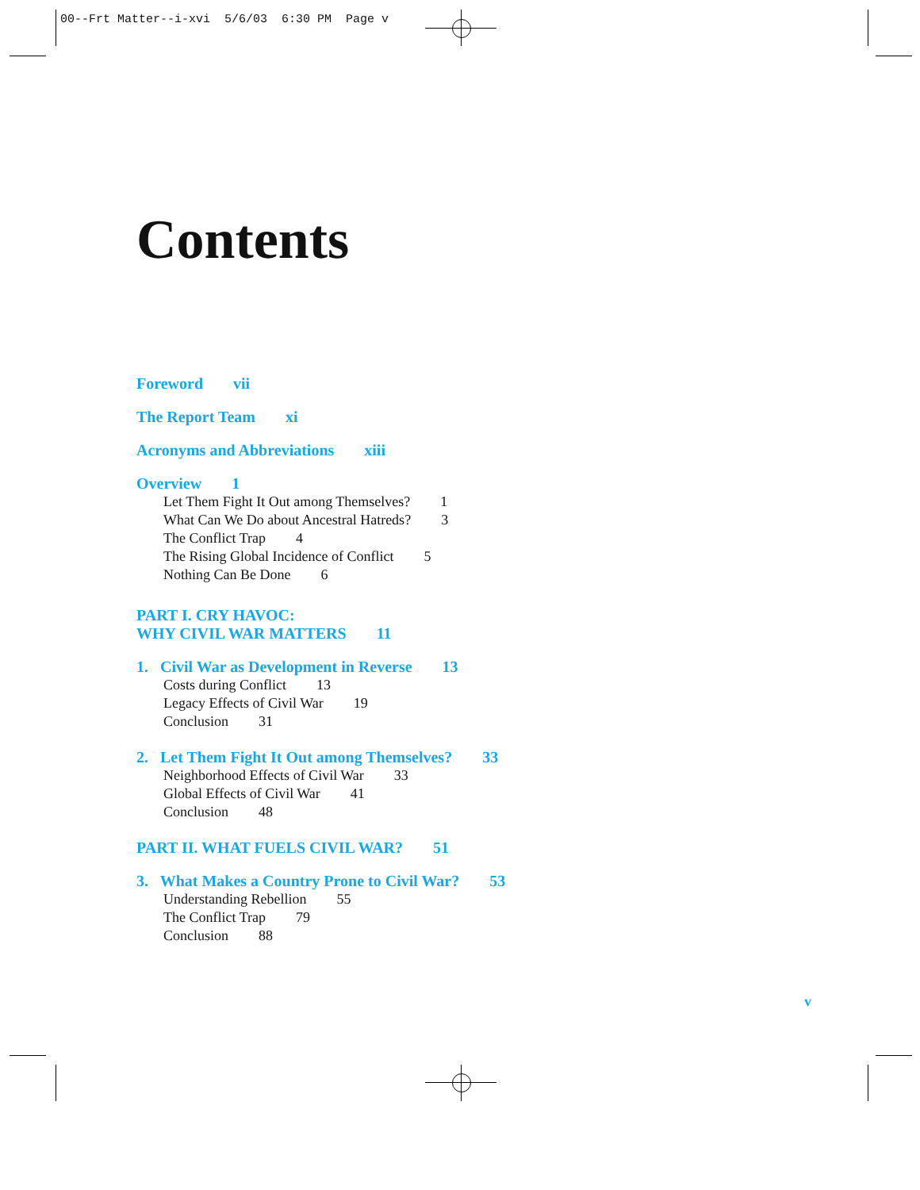00--Frt Matter--i-xvi 5/6/03 6:30 PM Page v
Contents
Foreword vii
The Report Team xi
Acronyms and Abbreviations xiii
Overview 1
Let Them Fight It Out among Themselves? 1
What Can We Do about Ancestral Hatreds? 3
The Conflict Trap 4
The Rising Global Incidence of Conflict 5
Nothing Can Be Done 6
PART I. CRY HAVOC:
WHY CIVIL WAR MATTERS 11
1. Civil War as Development in Reverse 13
Costs during Conflict 13
Legacy Effects of Civil War 19
Conclusion 31
2. Let Them Fight It Out among Themselves? 33
Neighborhood Effects of Civil War 33
Global Effects of Civil War 41
Conclusion 48
PART II. WHAT FUELS CIVIL WAR? 51
3. What Makes a Country Prone to Civil War? 53
Understanding Rebellion 55
The Conflict Trap 79
Conclusion 88
v